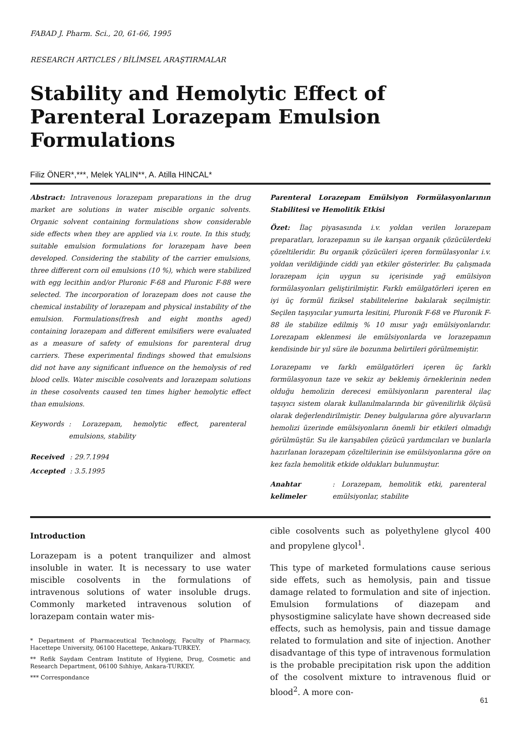FABAD J. Pharm. Sci., 20, 61-66, 1995
RESEARCH ARTICLES / BİLİMSEL ARAŞTIRMALAR
Stability and Hemolytic Effect of Parenteral Lorazepam Emulsion Formulations
Filiz ÖNER*,***, Melek YALIN**, A. Atilla HINCAL*
Abstract: Intravenous lorazepam preparations in the drug market are solutions in water miscible organic solvents. Organic solvent containing formulations show considerable side effects when they are applied via i.v. route. In this study, suitable emulsion formulations for lorazepam have been developed. Considering the stability of the carrier emulsions, three different corn oil emulsions (10 %), which were stabilized with egg lecithin and/or Pluronic F-68 and Pluronic F-88 were selected. The incorporation of lorazepam does not cause the chemical instability of lorazepam and physical instability of the emulsion. Formulations(fresh and eight months aged) containing lorazepam and different emilsifiers were evaluated as a measure of safety of emulsions for parenteral drug carriers. These experimental findings showed that emulsions did not have any significant influence on the hemolysis of red blood cells. Water miscible cosolvents and lorazepam solutions in these cosolvents caused ten times higher hemolytic effect than emulsions.
| Keywords | : Lorazepam, hemolytic effect, parenteral emulsions, stability |
| Received | : 29.7.1994 |
| Accepted | : 3.5.1995 |
Parenteral Lorazepam Emülsiyon Formülasyonlarının Stabilitesi ve Hemolitik Etkisi
Özet: İlaç piyasasında i.v. yoldan verilen lorazepam preparatları, lorazepamın su ile karışan organik çözücülerdeki çözeltileridir. Bu organik çözücüleri içeren formülasyonlar i.v. yoldan verildiğinde ciddi yan etkiler gösterirler. Bu çalışmada lorazepam için uygun su içerisinde yağ emülsiyon formülasyonları geliştirilmiştir. Farklı emülgatörleri içeren en iyi üç formül fiziksel stabilitelerine bakılarak seçilmiştir. Seçilen taşıyıcılar yumurta lesitini, Pluronik F-68 ve Pluronik F-88 ile stabilize edilmiş % 10 mısır yağı emülsiyonlarıdır. Lorezapam eklenmesi ile emülsiyonlarda ve lorazepamın kendisinde bir yıl süre ile bozunma belirtileri görülmemiştir.
Lorazepamı ve farklı emülgatörleri içeren üç farklı formülasyonun taze ve sekiz ay beklemiş örneklerinin neden olduğu hemolizin derecesi emülsiyonların parenteral ilaç taşıyıcı sistem olarak kullanılmalarında bir güvenilirlik ölçüsü olarak değerlendirilmiştir. Deney bulgularına göre alyuvarların hemolizi üzerinde emülsiyonların önemli bir etkileri olmadığı görülmüştür. Su ile karışabilen çözücü yardımcıları ve bunlarla hazırlanan lorazepam çözeltilerinin ise emülsiyonlarına göre on kez fazla hemolitik etkide oldukları bulunmuştur.
| Anahtar kelimeler | : Lorazepam, hemolitik etki, parenteral emülsiyonlar, stabilite |
Introduction
Lorazepam is a potent tranquilizer and almost insoluble in water. It is necessary to use water miscible cosolvents in the formulations of intravenous solutions of water insoluble drugs. Commonly marketed intravenous solution of lorazepam contain water mis-
* Department of Pharmaceutical Technology, Faculty of Pharmacy, Hacettepe University, 06100 Hacettepe, Ankara-TURKEY.
** Refik Saydam Centram Institute of Hygiene, Drug, Cosmetic and Research Department, 06100 Sıhhiye, Ankara-TURKEY.
*** Correspondance
cible cosolvents such as polyethylene glycol 400 and propylene glycol<sup>1</sup>.
This type of marketed formulations cause serious side effets, such as hemolysis, pain and tissue damage related to formulation and site of injection. Emulsion formulations of diazepam and physostigmine salicylate have shown decreased side effects, such as hemolysis, pain and tissue damage related to formulation and site of injection. Another disadvantage of this type of intravenous formulation is the probable precipitation risk upon the addition of the cosolvent mixture to intravenous fluid or blood<sup>2</sup>. A more con-
61